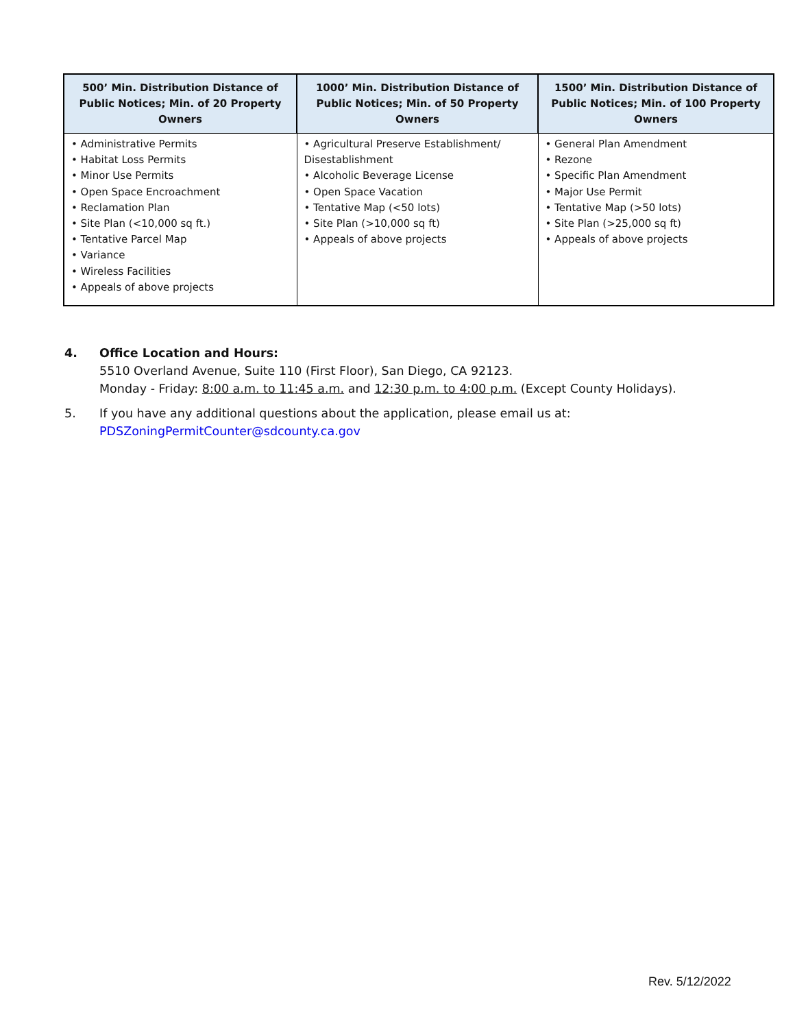| 500’ Min. Distribution Distance of Public Notices; Min. of 20 Property Owners | 1000’ Min. Distribution Distance of Public Notices; Min. of 50 Property Owners | 1500’ Min. Distribution Distance of Public Notices; Min. of 100 Property Owners |
| --- | --- | --- |
| • Administrative Permits • Habitat Loss Permits • Minor Use Permits • Open Space Encroachment • Reclamation Plan • Site Plan (<10,000 sq ft.) • Tentative Parcel Map • Variance • Wireless Facilities • Appeals of above projects | • Agricultural Preserve Establishment/ Disestablishment • Alcoholic Beverage License • Open Space Vacation • Tentative Map (<50 lots) • Site Plan (>10,000 sq ft) • Appeals of above projects | • General Plan Amendment • Rezone • Specific Plan Amendment • Major Use Permit • Tentative Map (>50 lots) • Site Plan (>25,000 sq ft) • Appeals of above projects |
4. Office Location and Hours:
5510 Overland Avenue, Suite 110 (First Floor), San Diego, CA 92123.
Monday - Friday: 8:00 a.m. to 11:45 a.m. and 12:30 p.m. to 4:00 p.m. (Except County Holidays).
5. If you have any additional questions about the application, please email us at:
PDSZoningPermitCounter@sdcounty.ca.gov
Rev. 5/12/2022